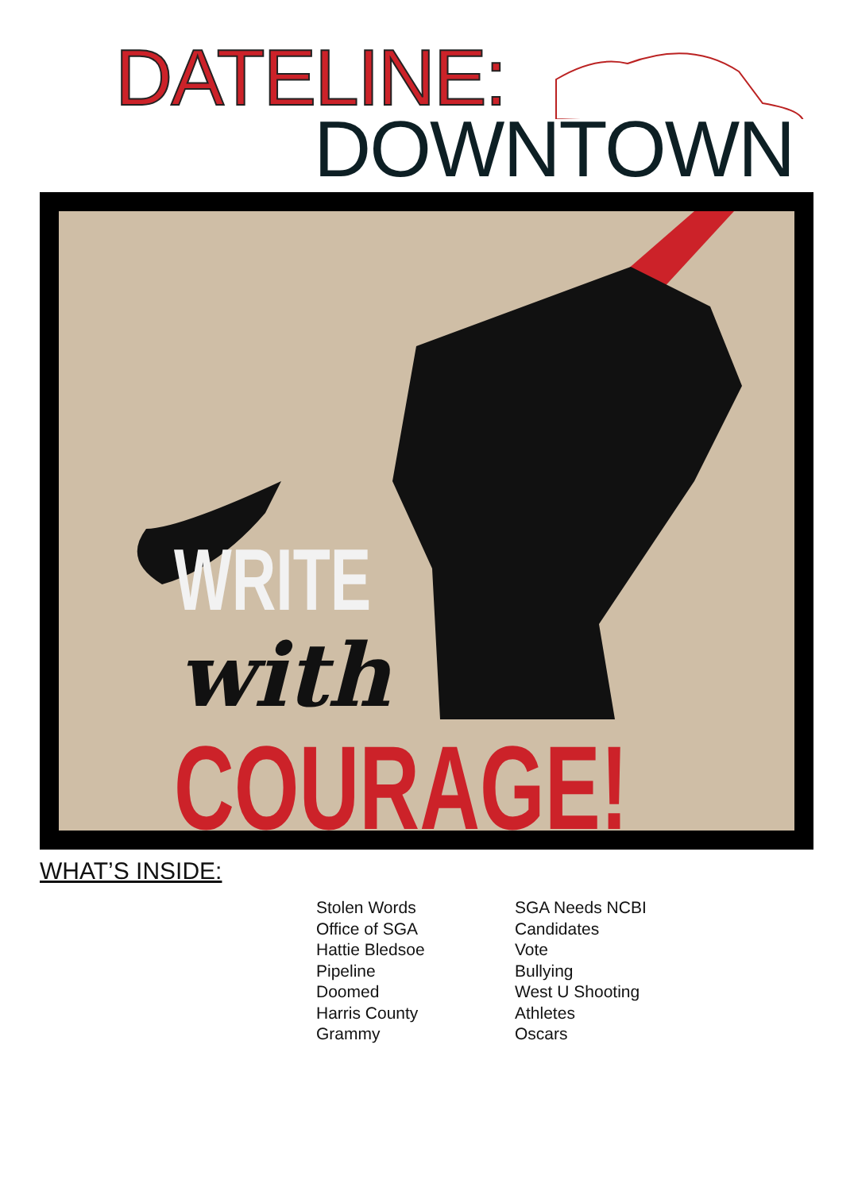DATELINE:
DOWNTOWN
WRITE
with
COURAGE!
WHAT’S INSIDE:
Stolen Words
Office of SGA
Hattie Bledsoe
Pipeline
Doomed
Harris County
Grammy
SGA Needs NCBI
Candidates
Vote
Bullying
West U Shooting
Athletes
Oscars